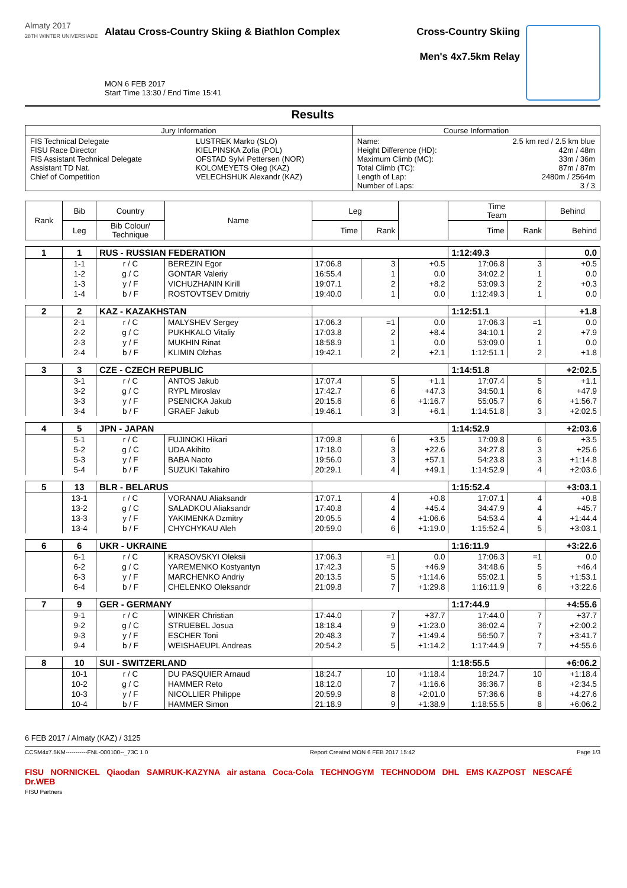Almaty 2017
28TH WINTER UNIVERSIADE
Alatau Cross-Country Skiing & Biathlon Complex
MON 6 FEB 2017
Start Time 13:30 / End Time 15:41
Cross-Country Skiing
Men's 4x7.5km Relay
Results
| Jury Information | | Course Information | |
| FIS Technical Delegate FISU Race Director FIS Assistant Technical Delegate Assistant TD Nat. Chief of Competition | LUSTREK Marko (SLO) KIELPINSKA Zofia (POL) OFSTAD Sylvi Pettersen (NOR) KOLOMEYETS Oleg (KAZ) VELECHSHUK Alexandr (KAZ) | Name: Height Difference (HD): Maximum Climb (MC): Total Climb (TC): Length of Lap: Number of Laps: | 2.5 km red / 2.5 km blue 42m / 48m 33m / 36m 87m / 87m 2480m / 2564m 3 / 3 |
| Rank | Bib | Country | Name | Leg | | | Time Team | | Behind |
| --- | --- | --- | --- | --- | --- | --- | --- | --- | --- |
| | Leg | Bib Colour/ Technique | | Time | Rank | | Time | Rank | Behind |
| 1 | 1 | RUS - RUSSIAN FEDERATION | | | | | 1:12:49.3 | | 0.0 |
| | 1-1 | r / C | BEREZIN Egor | 17:06.8 | 3 | +0.5 | 17:06.8 | 3 | +0.5 |
| | 1-2 | g / C | GONTAR Valeriy | 16:55.4 | 1 | 0.0 | 34:02.2 | 1 | 0.0 |
| | 1-3 | y / F | VICHUZHANIN Kirill | 19:07.1 | 2 | +8.2 | 53:09.3 | 2 | +0.3 |
| | 1-4 | b / F | ROSTOVTSEV Dmitriy | 19:40.0 | 1 | 0.0 | 1:12:49.3 | 1 | 0.0 |
| 2 | 2 | KAZ - KAZAKHSTAN | | | | | 1:12:51.1 | | +1.8 |
| | 2-1 | r / C | MALYSHEV Sergey | 17:06.3 | =1 | 0.0 | 17:06.3 | =1 | 0.0 |
| | 2-2 | g / C | PUKHKALO Vitaliy | 17:03.8 | 2 | +8.4 | 34:10.1 | 2 | +7.9 |
| | 2-3 | y / F | MUKHIN Rinat | 18:58.9 | 1 | 0.0 | 53:09.0 | 1 | 0.0 |
| | 2-4 | b / F | KLIMIN Olzhas | 19:42.1 | 2 | +2.1 | 1:12:51.1 | 2 | +1.8 |
| 3 | 3 | CZE - CZECH REPUBLIC | | | | | 1:14:51.8 | | +2:02.5 |
| | 3-1 | r / C | ANTOS Jakub | 17:07.4 | 5 | +1.1 | 17:07.4 | 5 | +1.1 |
| | 3-2 | g / C | RYPL Miroslav | 17:42.7 | 6 | +47.3 | 34:50.1 | 6 | +47.9 |
| | 3-3 | y / F | PSENICKA Jakub | 20:15.6 | 6 | +1:16.7 | 55:05.7 | 6 | +1:56.7 |
| | 3-4 | b / F | GRAEF Jakub | 19:46.1 | 3 | +6.1 | 1:14:51.8 | 3 | +2:02.5 |
| 4 | 5 | JPN - JAPAN | | | | | 1:14:52.9 | | +2:03.6 |
| | 5-1 | r / C | FUJINOKI Hikari | 17:09.8 | 6 | +3.5 | 17:09.8 | 6 | +3.5 |
| | 5-2 | g / C | UDA Akihito | 17:18.0 | 3 | +22.6 | 34:27.8 | 3 | +25.6 |
| | 5-3 | y / F | BABA Naoto | 19:56.0 | 3 | +57.1 | 54:23.8 | 3 | +1:14.8 |
| | 5-4 | b / F | SUZUKI Takahiro | 20:29.1 | 4 | +49.1 | 1:14:52.9 | 4 | +2:03.6 |
| 5 | 13 | BLR - BELARUS | | | | | 1:15:52.4 | | +3:03.1 |
| | 13-1 | r / C | VORANAU Aliaksandr | 17:07.1 | 4 | +0.8 | 17:07.1 | 4 | +0.8 |
| | 13-2 | g / C | SALADKOU Aliaksandr | 17:40.8 | 4 | +45.4 | 34:47.9 | 4 | +45.7 |
| | 13-3 | y / F | YAKIMENKA Dzmitry | 20:05.5 | 4 | +1:06.6 | 54:53.4 | 4 | +1:44.4 |
| | 13-4 | b / F | CHYCHYKAU Aleh | 20:59.0 | 6 | +1:19.0 | 1:15:52.4 | 5 | +3:03.1 |
| 6 | 6 | UKR - UKRAINE | | | | | 1:16:11.9 | | +3:22.6 |
| | 6-1 | r / C | KRASOVSKYI Oleksii | 17:06.3 | =1 | 0.0 | 17:06.3 | =1 | 0.0 |
| | 6-2 | g / C | YAREMENKO Kostyantyn | 17:42.3 | 5 | +46.9 | 34:48.6 | 5 | +46.4 |
| | 6-3 | y / F | MARCHENKO Andriy | 20:13.5 | 5 | +1:14.6 | 55:02.1 | 5 | +1:53.1 |
| | 6-4 | b / F | CHELENKO Oleksandr | 21:09.8 | 7 | +1:29.8 | 1:16:11.9 | 6 | +3:22.6 |
| 7 | 9 | GER - GERMANY | | | | | 1:17:44.9 | | +4:55.6 |
| | 9-1 | r / C | WINKER Christian | 17:44.0 | 7 | +37.7 | 17:44.0 | 7 | +37.7 |
| | 9-2 | g / C | STRUEBEL Josua | 18:18.4 | 9 | +1:23.0 | 36:02.4 | 7 | +2:00.2 |
| | 9-3 | y / F | ESCHER Toni | 20:48.3 | 7 | +1:49.4 | 56:50.7 | 7 | +3:41.7 |
| | 9-4 | b / F | WEISHAEUPL Andreas | 20:54.2 | 5 | +1:14.2 | 1:17:44.9 | 7 | +4:55.6 |
| 8 | 10 | SUI - SWITZERLAND | | | | | 1:18:55.5 | | +6:06.2 |
| | 10-1 | r / C | DU PASQUIER Arnaud | 18:24.7 | 10 | +1:18.4 | 18:24.7 | 10 | +1:18.4 |
| | 10-2 | g / C | HAMMER Reto | 18:12.0 | 7 | +1:16.6 | 36:36.7 | 8 | +2:34.5 |
| | 10-3 | y / F | NICOLLIER Philippe | 20:59.9 | 8 | +2:01.0 | 57:36.6 | 8 | +4:27.6 |
| | 10-4 | b / F | HAMMER Simon | 21:18.9 | 9 | +1:38.9 | 1:18:55.5 | 8 | +6:06.2 |
6 FEB 2017 / Almaty (KAZ) / 3125
CCSM4x7.5KM-----------FNL-000100--_73C 1.0 Report Created MON 6 FEB 2017 15:42 Page 1/3
FISU NORNICKEL Qiaodan SAMRUK-KAZYNA air astana Coca-Cola TECHNOGYM TECHNODOM DHL EMS KAZPOST NESCAFÉ Dr.WEB
FISU Partners